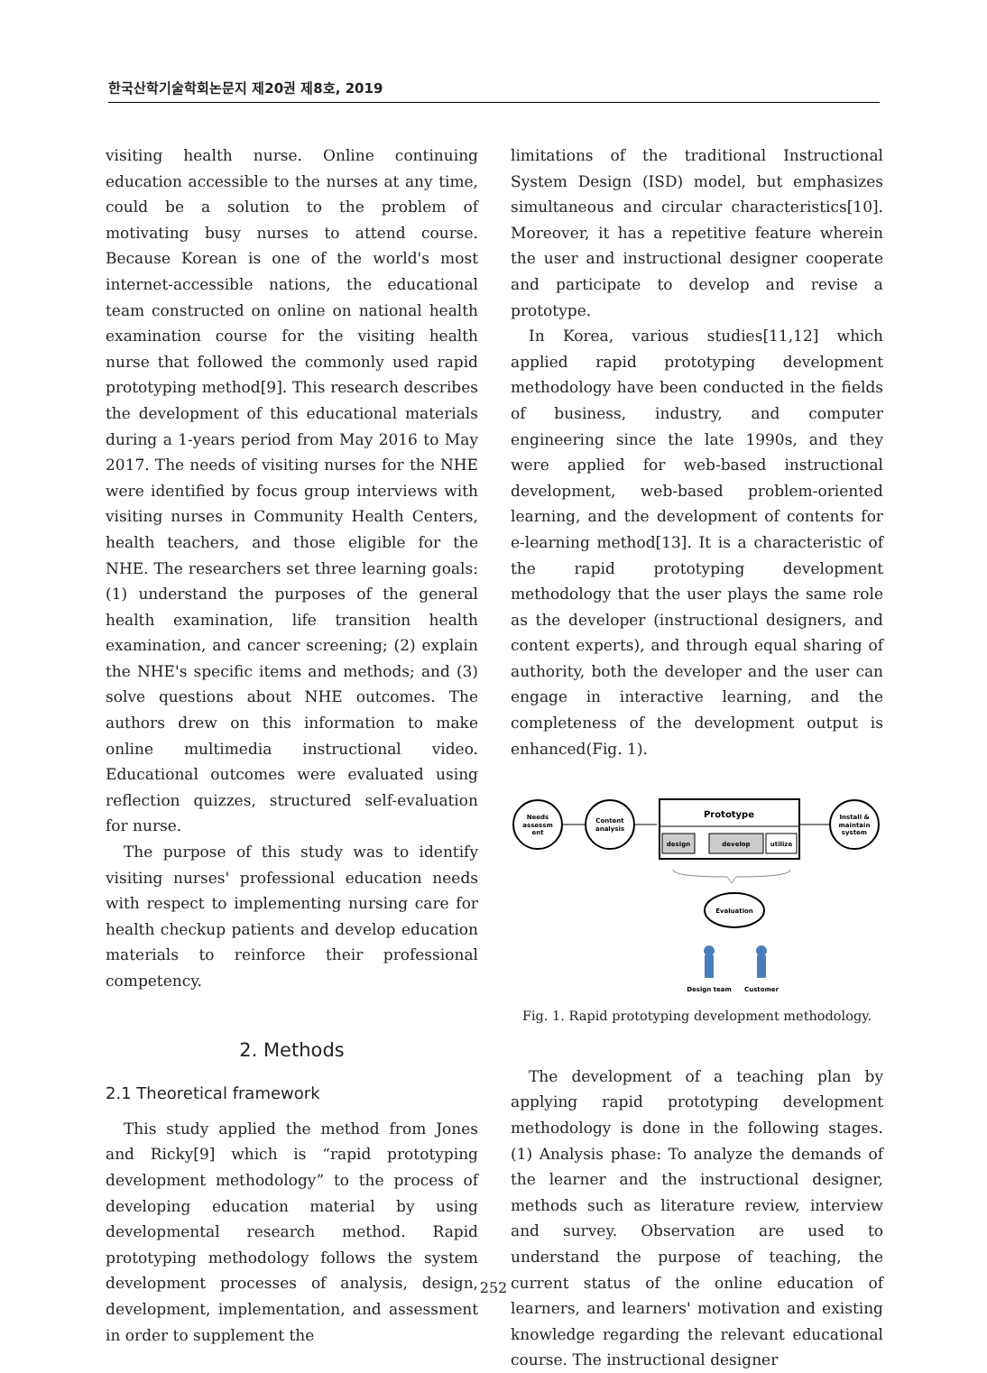한국산학기술학회논문지 제20권 제8호, 2019
visiting health nurse. Online continuing education accessible to the nurses at any time, could be a solution to the problem of motivating busy nurses to attend course. Because Korean is one of the world's most internet-accessible nations, the educational team constructed on online on national health examination course for the visiting health nurse that followed the commonly used rapid prototyping method[9]. This research describes the development of this educational materials during a 1-years period from May 2016 to May 2017. The needs of visiting nurses for the NHE were identified by focus group interviews with visiting nurses in Community Health Centers, health teachers, and those eligible for the NHE. The researchers set three learning goals: (1) understand the purposes of the general health examination, life transition health examination, and cancer screening; (2) explain the NHE's specific items and methods; and (3) solve questions about NHE outcomes. The authors drew on this information to make online multimedia instructional video. Educational outcomes were evaluated using reflection quizzes, structured self-evaluation for nurse.
The purpose of this study was to identify visiting nurses' professional education needs with respect to implementing nursing care for health checkup patients and develop education materials to reinforce their professional competency.
2. Methods
2.1 Theoretical framework
This study applied the method from Jones and Ricky[9] which is “rapid prototyping development methodology” to the process of developing education material by using developmental research method. Rapid prototyping methodology follows the system development processes of analysis, design, development, implementation, and assessment in order to supplement the
limitations of the traditional Instructional System Design (ISD) model, but emphasizes simultaneous and circular characteristics[10]. Moreover, it has a repetitive feature wherein the user and instructional designer cooperate and participate to develop and revise a prototype.
In Korea, various studies[11,12] which applied rapid prototyping development methodology have been conducted in the fields of business, industry, and computer engineering since the late 1990s, and they were applied for web-based instructional development, web-based problem-oriented learning, and the development of contents for e-learning method[13]. It is a characteristic of the rapid prototyping development methodology that the user plays the same role as the developer (instructional designers, and content experts), and through equal sharing of authority, both the developer and the user can engage in interactive learning, and the completeness of the development output is enhanced(Fig. 1).
Needs
assessm
ent
Content
analysis
Prototype
design
develop
utilize
Install &
maintain
system
Evaluation
Design team
Customer
Fig. 1. Rapid prototyping development methodology.
The development of a teaching plan by applying rapid prototyping development methodology is done in the following stages. (1) Analysis phase: To analyze the demands of the learner and the instructional designer, methods such as literature review, interview and survey. Observation are used to understand the purpose of teaching, the current status of the online education of learners, and learners' motivation and existing knowledge regarding the relevant educational course. The instructional designer
252